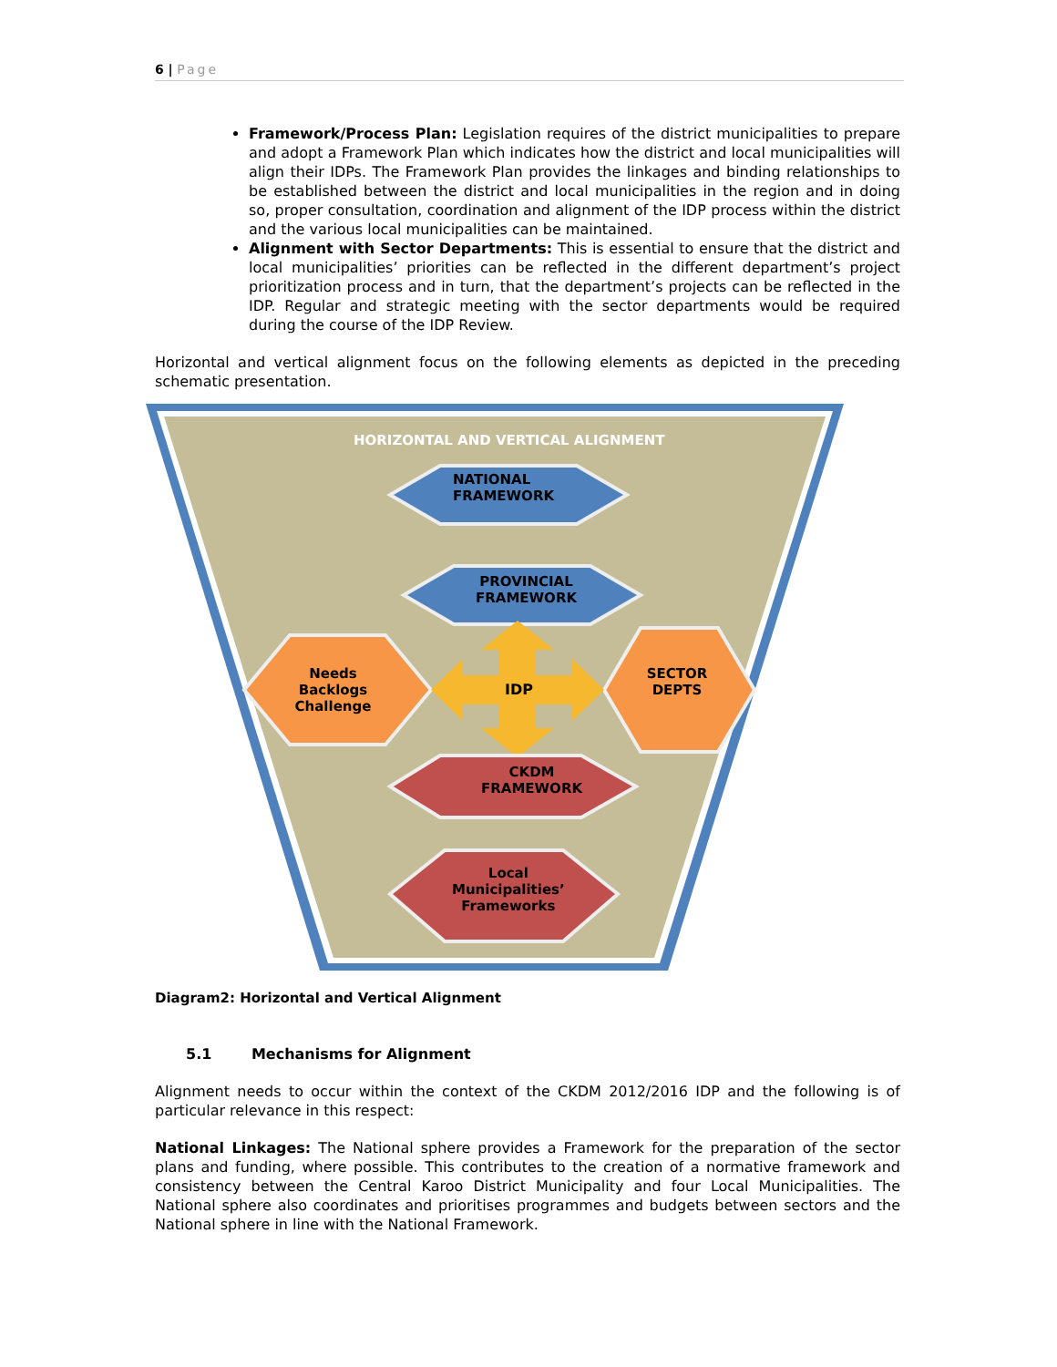6 | Page
Framework/Process Plan: Legislation requires of the district municipalities to prepare and adopt a Framework Plan which indicates how the district and local municipalities will align their IDPs. The Framework Plan provides the linkages and binding relationships to be established between the district and local municipalities in the region and in doing so, proper consultation, coordination and alignment of the IDP process within the district and the various local municipalities can be maintained.
Alignment with Sector Departments: This is essential to ensure that the district and local municipalities’ priorities can be reflected in the different department’s project prioritization process and in turn, that the department’s projects can be reflected in the IDP. Regular and strategic meeting with the sector departments would be required during the course of the IDP Review.
Horizontal and vertical alignment focus on the following elements as depicted in the preceding schematic presentation.
HORIZONTAL AND VERTICAL ALIGNMENT
NATIONAL
FRAMEWORK
PROVINCIAL
FRAMEWORK
Needs
Backlogs
Challenge
IDP
SECTOR
DEPTS
CKDM
FRAMEWORK
Local
Municipalities’
Frameworks
Diagram2: Horizontal and Vertical Alignment
5.1 Mechanisms for Alignment
Alignment needs to occur within the context of the CKDM 2012/2016 IDP and the following is of particular relevance in this respect:
National Linkages: The National sphere provides a Framework for the preparation of the sector plans and funding, where possible. This contributes to the creation of a normative framework and consistency between the Central Karoo District Municipality and four Local Municipalities. The National sphere also coordinates and prioritises programmes and budgets between sectors and the National sphere in line with the National Framework.